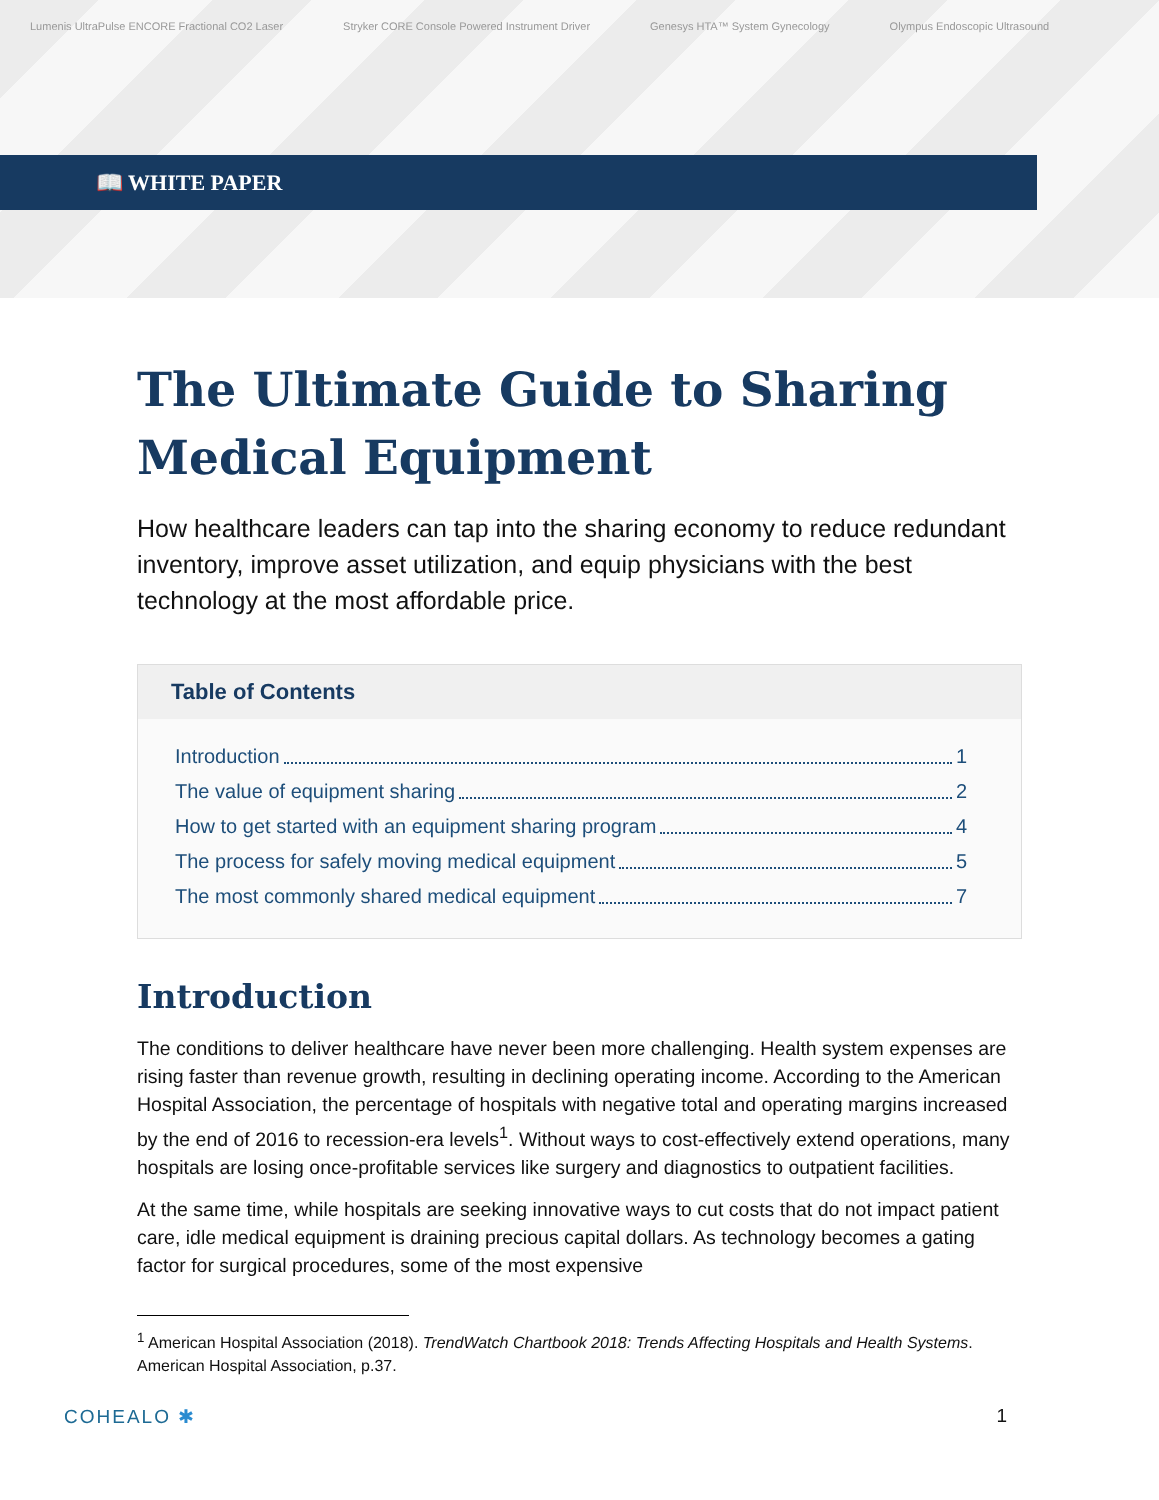Lumenis UltraPulse ENCORE Fractional CO2 Laser Stryker CORE Console Powered Instrument Driver Genesys HTA™ System Gynecology Olympus Endoscopic Ultrasound
📖 WHITE PAPER
The Ultimate Guide to Sharing Medical Equipment
How healthcare leaders can tap into the sharing economy to reduce redundant inventory, improve asset utilization, and equip physicians with the best technology at the most affordable price.
Table of Contents
Introduction 1
The value of equipment sharing 2
How to get started with an equipment sharing program 4
The process for safely moving medical equipment 5
The most commonly shared medical equipment 7
Introduction
The conditions to deliver healthcare have never been more challenging. Health system expenses are rising faster than revenue growth, resulting in declining operating income. According to the American Hospital Association, the percentage of hospitals with negative total and operating margins increased by the end of 2016 to recession-era levels<sup>1</sup>. Without ways to cost-effectively extend operations, many hospitals are losing once-profitable services like surgery and diagnostics to outpatient facilities.
At the same time, while hospitals are seeking innovative ways to cut costs that do not impact patient care, idle medical equipment is draining precious capital dollars. As technology becomes a gating factor for surgical procedures, some of the most expensive
<sup>1</sup> American Hospital Association (2018). TrendWatch Chartbook 2018: Trends Affecting Hospitals and Health Systems. American Hospital Association, p.37.
COHEALO ✱ 1